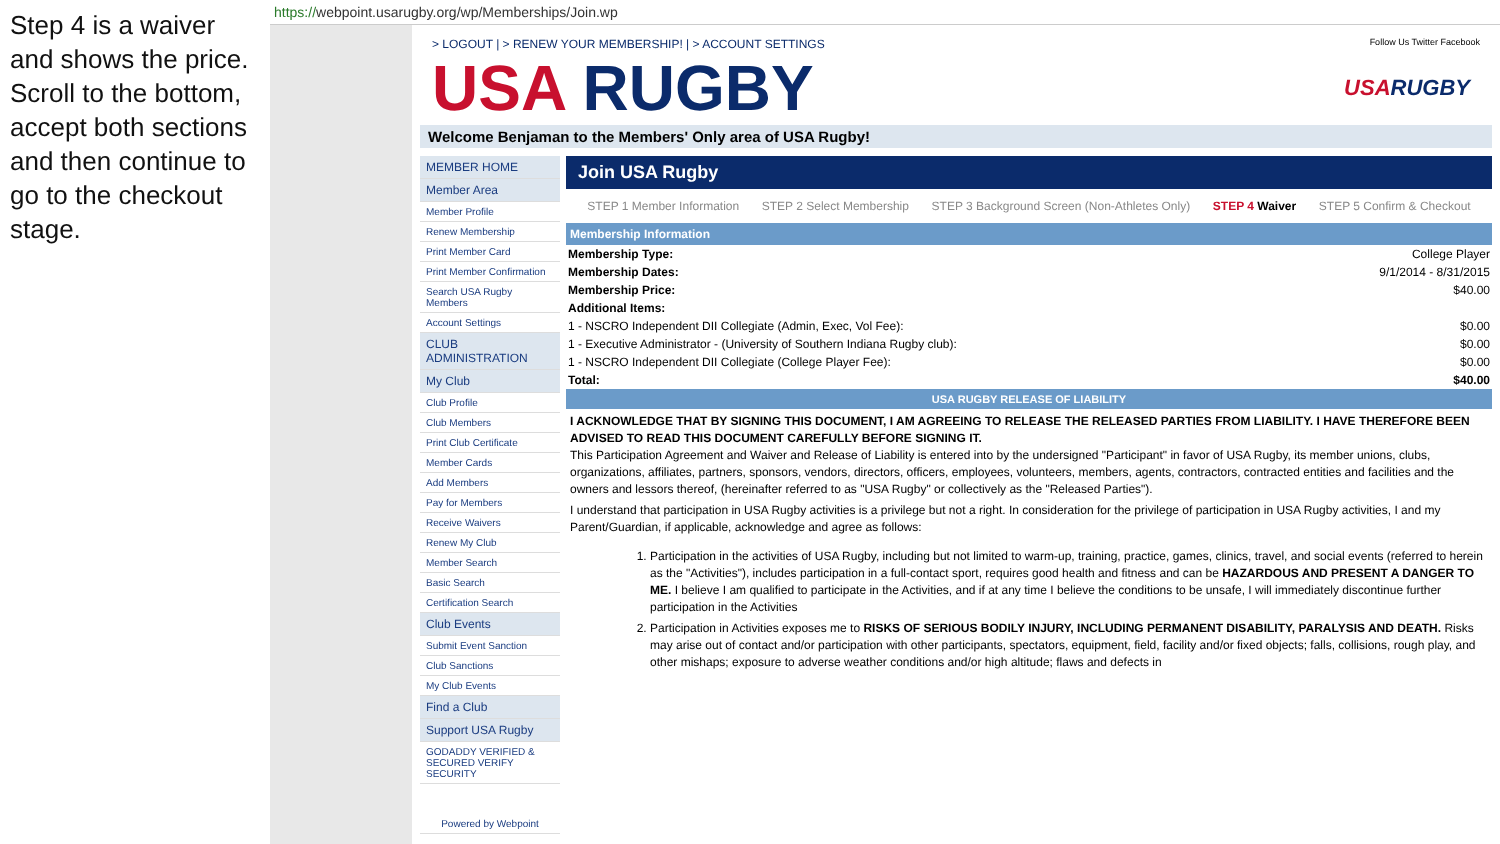Step 4 is a waiver and shows the price. Scroll to the bottom, accept both sections and then continue to go to the checkout stage.
https://webpoint.usarugby.org/wp/Memberships/Join.wp
> LOGOUT | > RENEW YOUR MEMBERSHIP! | > ACCOUNT SETTINGS
Follow Us Twitter Facebook
USA RUGBY
USARUGBY
Welcome Benjaman to the Members' Only area of USA Rugby!
MEMBER HOME
Member Area
Member Profile
Renew Membership
Print Member Card
Print Member Confirmation
Search USA Rugby Members
Account Settings
CLUB ADMINISTRATION
My Club
Club Profile
Club Members
Print Club Certificate
Member Cards
Add Members
Pay for Members
Receive Waivers
Renew My Club
Member Search
Basic Search
Certification Search
Club Events
Submit Event Sanction
Club Sanctions
My Club Events
Find a Club
Support USA Rugby
GODADDY VERIFIED & SECURED VERIFY SECURITY
Powered by Webpoint
Join USA Rugby
STEP 1 Member Information STEP 2 Select Membership STEP 3 Background Screen (Non-Athletes Only) STEP 4 Waiver STEP 5 Confirm & Checkout
Membership Information
| Membership Type: | College Player |
| Membership Dates: | 9/1/2014 - 8/31/2015 |
| Membership Price: | $40.00 |
| Additional Items: | |
| 1 - NSCRO Independent DII Collegiate (Admin, Exec, Vol Fee): | $0.00 |
| 1 - Executive Administrator - (University of Southern Indiana Rugby club): | $0.00 |
| 1 - NSCRO Independent DII Collegiate (College Player Fee): | $0.00 |
| Total: | $40.00 |
USA RUGBY RELEASE OF LIABILITY
I ACKNOWLEDGE THAT BY SIGNING THIS DOCUMENT, I AM AGREEING TO RELEASE THE RELEASED PARTIES FROM LIABILITY. I HAVE THEREFORE BEEN ADVISED TO READ THIS DOCUMENT CAREFULLY BEFORE SIGNING IT.
This Participation Agreement and Waiver and Release of Liability is entered into by the undersigned "Participant" in favor of USA Rugby, its member unions, clubs, organizations, affiliates, partners, sponsors, vendors, directors, officers, employees, volunteers, members, agents, contractors, contracted entities and facilities and the owners and lessors thereof, (hereinafter referred to as "USA Rugby" or collectively as the "Released Parties").
I understand that participation in USA Rugby activities is a privilege but not a right. In consideration for the privilege of participation in USA Rugby activities, I and my Parent/Guardian, if applicable, acknowledge and agree as follows:
1. Participation in the activities of USA Rugby, including but not limited to warm-up, training, practice, games, clinics, travel, and social events (referred to herein as the "Activities"), includes participation in a full-contact sport, requires good health and fitness and can be HAZARDOUS AND PRESENT A DANGER TO ME. I believe I am qualified to participate in the Activities, and if at any time I believe the conditions to be unsafe, I will immediately discontinue further participation in the Activities
2. Participation in Activities exposes me to RISKS OF SERIOUS BODILY INJURY, INCLUDING PERMANENT DISABILITY, PARALYSIS AND DEATH. Risks may arise out of contact and/or participation with other participants, spectators, equipment, field, facility and/or fixed objects; falls, collisions, rough play, and other mishaps; exposure to adverse weather conditions and/or high altitude; flaws and defects in